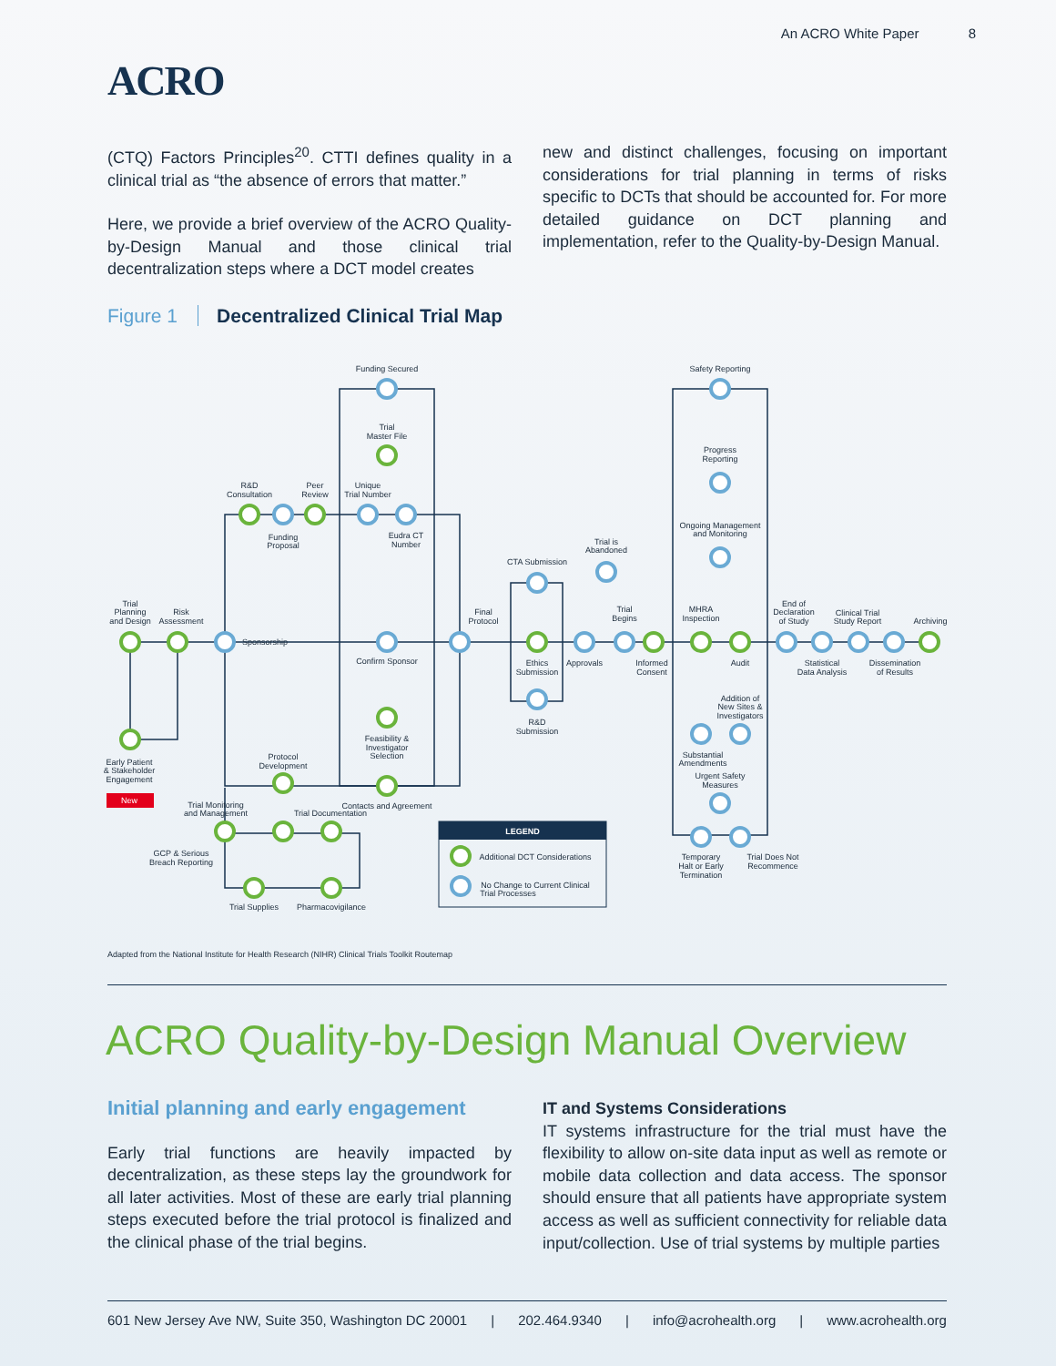An ACRO White Paper 8
ACRO
(CTQ) Factors Principles<sup>20</sup>. CTTI defines quality in a clinical trial as “the absence of errors that matter.”
Here, we provide a brief overview of the ACRO Quality-by-Design Manual and those clinical trial decentralization steps where a DCT model creates
new and distinct challenges, focusing on important considerations for trial planning in terms of risks specific to DCTs that should be accounted for. For more detailed guidance on DCT planning and implementation, refer to the Quality-by-Design Manual.
Figure 1 Decentralized Clinical Trial Map
LEGEND
Additional DCT Considerations
No Change to Current Clinical
Trial Processes
Funding Secured
Trial
Master File
R&D
Consultation
Peer
Review
Unique
Trial Number
Funding
Proposal
Eudra CT
Number
Trial
Planning
and Design
Risk
Assessment
Sponsorship
Confirm Sponsor
Feasibility &
Investigator
Selection
Protocol
Development
Early Patient
& Stakeholder
Engagement
New
Trial Monitoring
and Management
Trial Documentation
Contacts and Agreement
GCP & Serious
Breach Reporting
Trial Supplies
Pharmacovigilance
Final
Protocol
CTA Submission
Ethics
Submission
R&D
Submission
Approvals
Trial is
Abandoned
Trial
Begins
Informed
Consent
Safety Reporting
Progress
Reporting
Ongoing Management
and Monitoring
MHRA
Inspection
Audit
Addition of
New Sites &
Investigators
Substantial
Amendments
Urgent Safety
Measures
Temporary
Halt or Early
Termination
Trial Does Not
Recommence
End of
Declaration
of Study
Clinical Trial
Study Report
Archiving
Statistical
Data Analysis
Dissemination
of Results
Adapted from the National Institute for Health Research (NIHR) Clinical Trials Toolkit Routemap
ACRO Quality-by-Design Manual Overview
Initial planning and early engagement
Early trial functions are heavily impacted by decentralization, as these steps lay the groundwork for all later activities. Most of these are early trial planning steps executed before the trial protocol is finalized and the clinical phase of the trial begins.
IT and Systems Considerations
IT systems infrastructure for the trial must have the flexibility to allow on-site data input as well as remote or mobile data collection and data access. The sponsor should ensure that all patients have appropriate system access as well as sufficient connectivity for reliable data input/collection. Use of trial systems by multiple parties
601 New Jersey Ave NW, Suite 350, Washington DC 20001 | 202.464.9340 | info@acrohealth.org | www.acrohealth.org